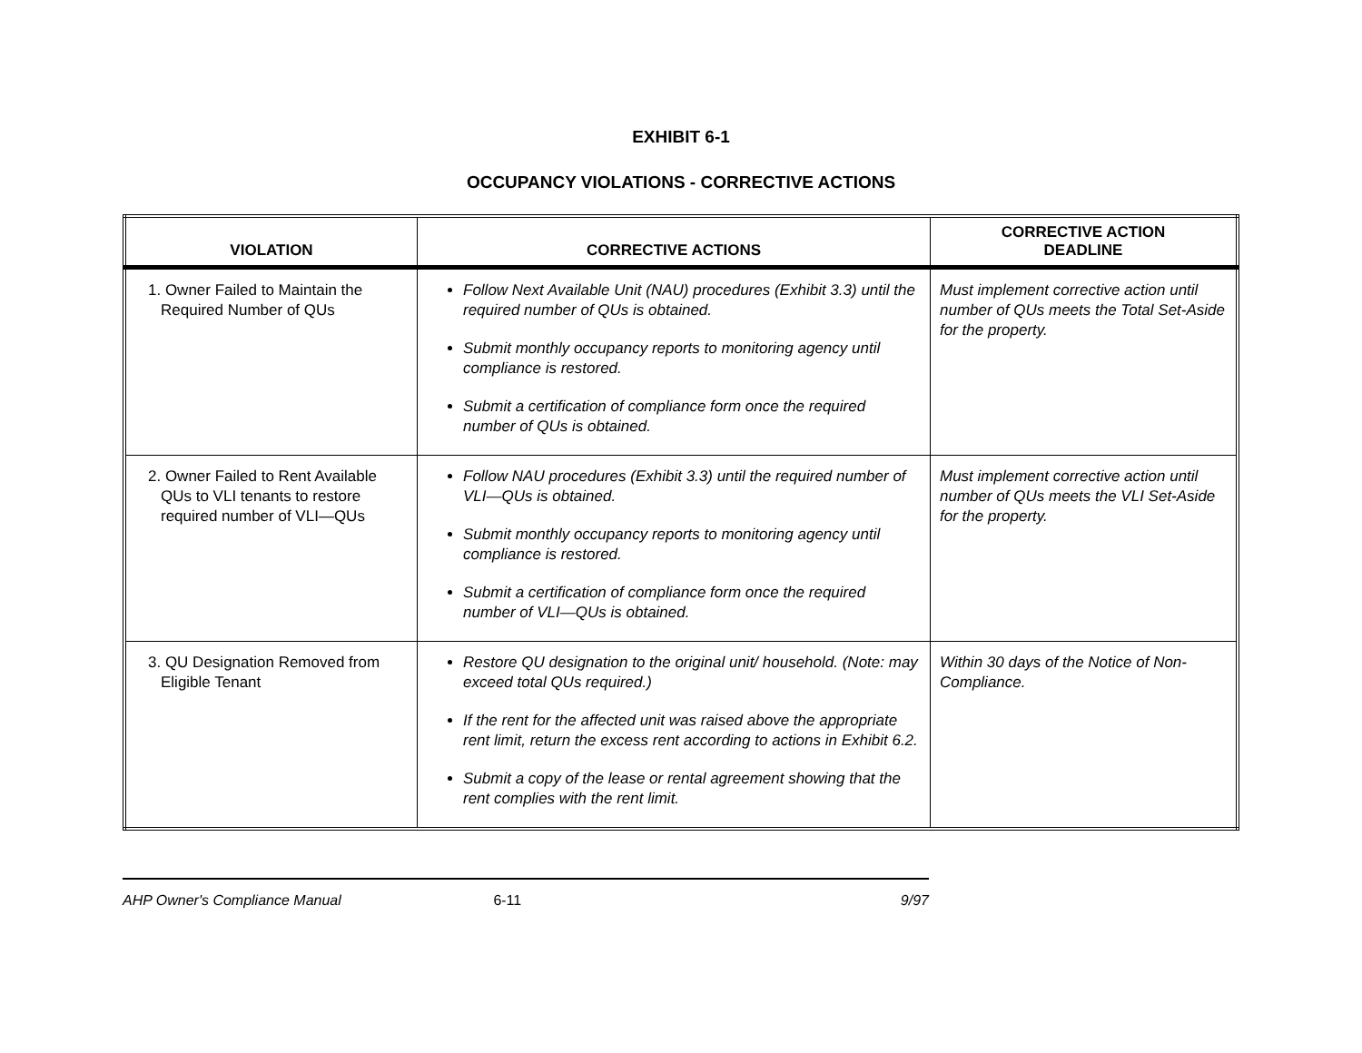EXHIBIT 6-1
OCCUPANCY VIOLATIONS - CORRECTIVE ACTIONS
| VIOLATION | CORRECTIVE ACTIONS | CORRECTIVE ACTION DEADLINE |
| --- | --- | --- |
| 1. Owner Failed to Maintain the Required Number of QUs | Follow Next Available Unit (NAU) procedures (Exhibit 3.3) until the required number of QUs is obtained. Submit monthly occupancy reports to monitoring agency until compliance is restored. Submit a certification of compliance form once the required number of QUs is obtained. | Must implement corrective action until number of QUs meets the Total Set-Aside for the property. |
| 2. Owner Failed to Rent Available QUs to VLI tenants to restore required number of VLI—QUs | Follow NAU procedures (Exhibit 3.3) until the required number of VLI—QUs is obtained. Submit monthly occupancy reports to monitoring agency until compliance is restored. Submit a certification of compliance form once the required number of VLI—QUs is obtained. | Must implement corrective action until number of QUs meets the VLI Set-Aside for the property. |
| 3. QU Designation Removed from Eligible Tenant | Restore QU designation to the original unit/ household. (Note: may exceed total QUs required.) If the rent for the affected unit was raised above the appropriate rent limit, return the excess rent according to actions in Exhibit 6.2. Submit a copy of the lease or rental agreement showing that the rent complies with the rent limit. | Within 30 days of the Notice of Non-Compliance. |
AHP Owner's Compliance Manual 6-11 9/97